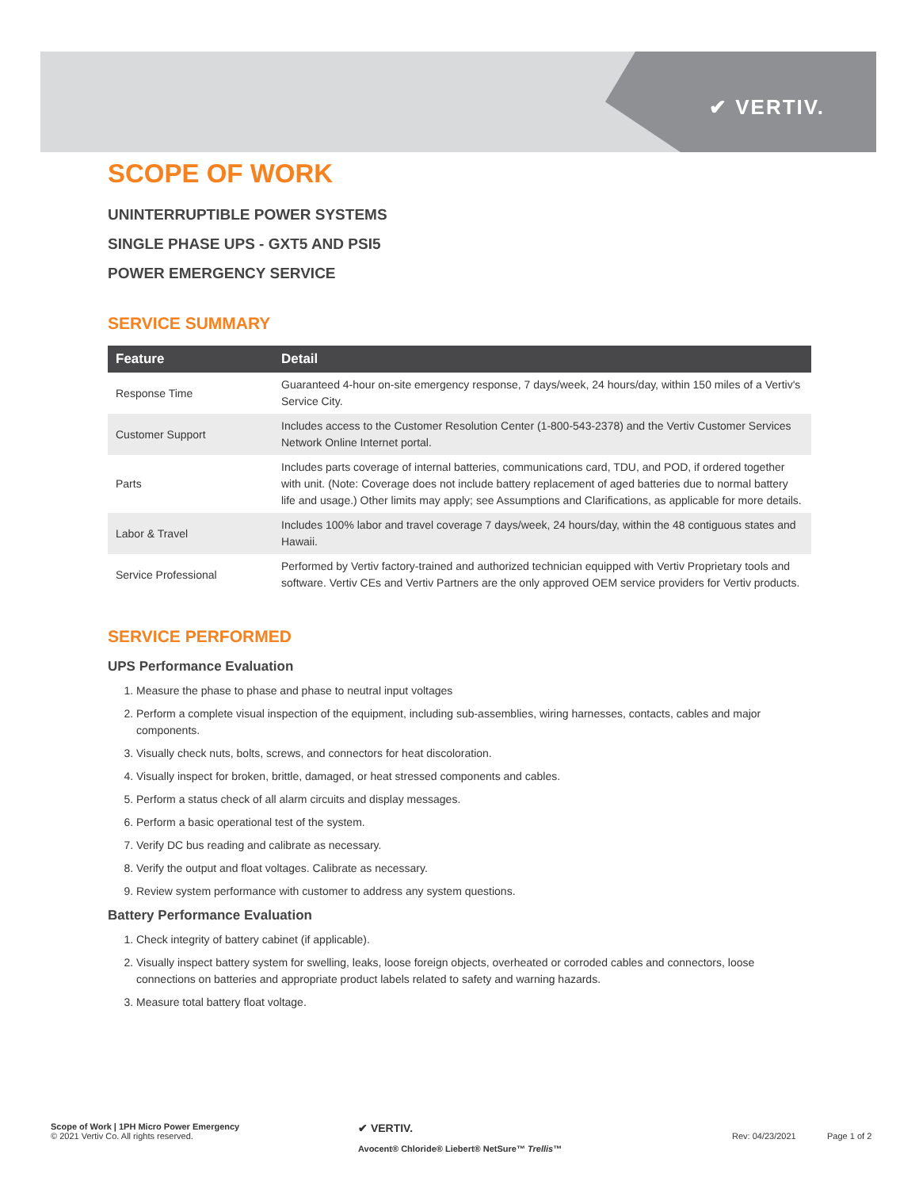✔ VERTIV.
SCOPE OF WORK
UNINTERRUPTIBLE POWER SYSTEMS
SINGLE PHASE UPS - GXT5 AND PSI5
POWER EMERGENCY SERVICE
SERVICE SUMMARY
| Feature | Detail |
| --- | --- |
| Response Time | Guaranteed 4-hour on-site emergency response, 7 days/week, 24 hours/day, within 150 miles of a Vertiv's Service City. |
| Customer Support | Includes access to the Customer Resolution Center (1-800-543-2378) and the Vertiv Customer Services Network Online Internet portal. |
| Parts | Includes parts coverage of internal batteries, communications card, TDU, and POD, if ordered together with unit. (Note: Coverage does not include battery replacement of aged batteries due to normal battery life and usage.) Other limits may apply; see Assumptions and Clarifications, as applicable for more details. |
| Labor & Travel | Includes 100% labor and travel coverage 7 days/week, 24 hours/day, within the 48 contiguous states and Hawaii. |
| Service Professional | Performed by Vertiv factory-trained and authorized technician equipped with Vertiv Proprietary tools and software. Vertiv CEs and Vertiv Partners are the only approved OEM service providers for Vertiv products. |
SERVICE PERFORMED
UPS Performance Evaluation
1. Measure the phase to phase and phase to neutral input voltages
2. Perform a complete visual inspection of the equipment, including sub-assemblies, wiring harnesses, contacts, cables and major components.
3. Visually check nuts, bolts, screws, and connectors for heat discoloration.
4. Visually inspect for broken, brittle, damaged, or heat stressed components and cables.
5. Perform a status check of all alarm circuits and display messages.
6. Perform a basic operational test of the system.
7. Verify DC bus reading and calibrate as necessary.
8. Verify the output and float voltages. Calibrate as necessary.
9. Review system performance with customer to address any system questions.
Battery Performance Evaluation
1. Check integrity of battery cabinet (if applicable).
2. Visually inspect battery system for swelling, leaks, loose foreign objects, overheated or corroded cables and connectors, loose connections on batteries and appropriate product labels related to safety and warning hazards.
3. Measure total battery float voltage.
Scope of Work | 1PH Micro Power Emergency
© 2021 Vertiv Co. All rights reserved.
✔ VERTIV.
Avocent® Chloride® Liebert® NetSure™ Trellis™
Rev: 04/23/2021 Page 1 of 2